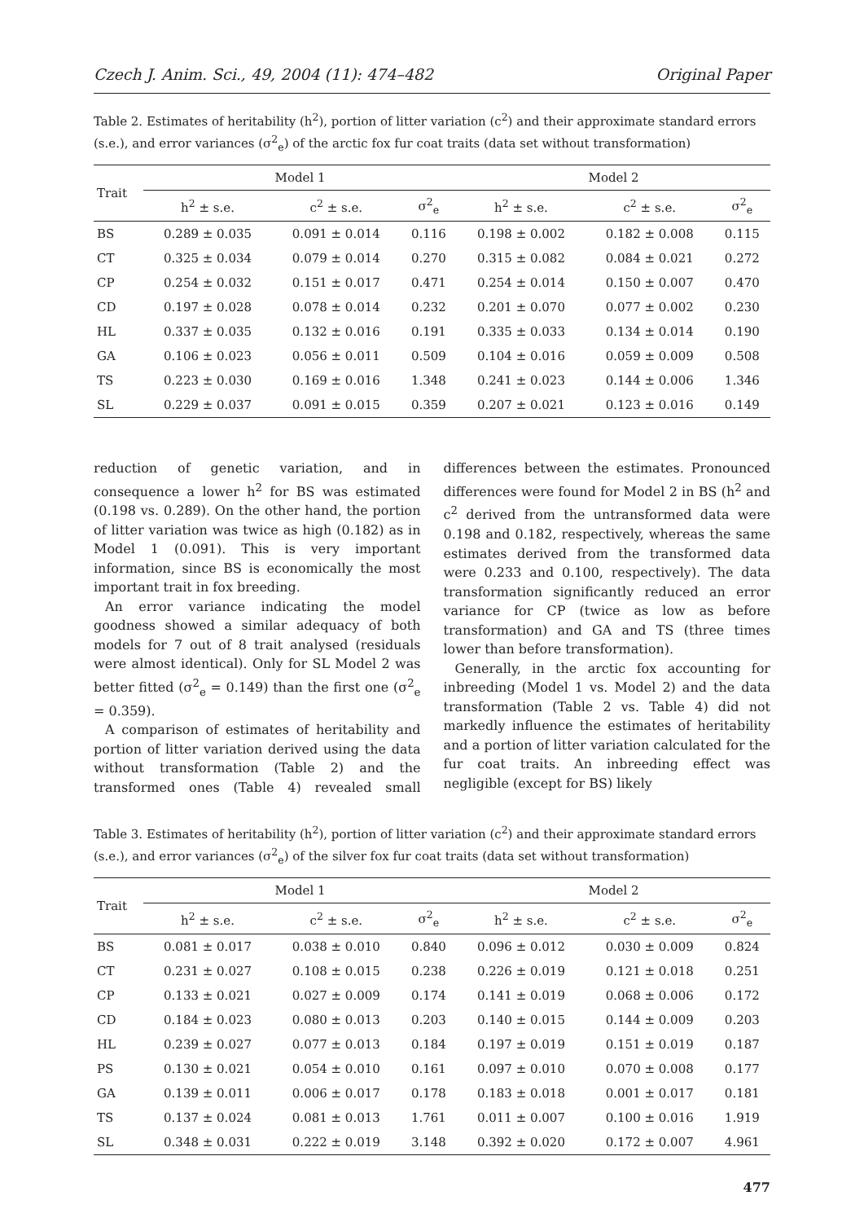Czech J. Anim. Sci., 49, 2004 (11): 474–482 Original Paper
Table 2. Estimates of heritability (h<sup>2</sup>), portion of litter variation (c<sup>2</sup>) and their approximate standard errors (s.e.), and error variances (σ<sup>2</sup><sub>e</sub>) of the arctic fox fur coat traits (data set without transformation)
| Trait | Model 1 | | | Model 2 | | |
| --- | --- | --- | --- | --- | --- | --- |
| | h<sup>2</sup> ± s.e. | c<sup>2</sup> ± s.e. | σ<sup>2</sup><sub>e</sub> | h<sup>2</sup> ± s.e. | c<sup>2</sup> ± s.e. | σ<sup>2</sup><sub>e</sub> |
| BS | 0.289 ± 0.035 | 0.091 ± 0.014 | 0.116 | 0.198 ± 0.002 | 0.182 ± 0.008 | 0.115 |
| CT | 0.325 ± 0.034 | 0.079 ± 0.014 | 0.270 | 0.315 ± 0.082 | 0.084 ± 0.021 | 0.272 |
| CP | 0.254 ± 0.032 | 0.151 ± 0.017 | 0.471 | 0.254 ± 0.014 | 0.150 ± 0.007 | 0.470 |
| CD | 0.197 ± 0.028 | 0.078 ± 0.014 | 0.232 | 0.201 ± 0.070 | 0.077 ± 0.002 | 0.230 |
| HL | 0.337 ± 0.035 | 0.132 ± 0.016 | 0.191 | 0.335 ± 0.033 | 0.134 ± 0.014 | 0.190 |
| GA | 0.106 ± 0.023 | 0.056 ± 0.011 | 0.509 | 0.104 ± 0.016 | 0.059 ± 0.009 | 0.508 |
| TS | 0.223 ± 0.030 | 0.169 ± 0.016 | 1.348 | 0.241 ± 0.023 | 0.144 ± 0.006 | 1.346 |
| SL | 0.229 ± 0.037 | 0.091 ± 0.015 | 0.359 | 0.207 ± 0.021 | 0.123 ± 0.016 | 0.149 |
reduction of genetic variation, and in consequence a lower h<sup>2</sup> for BS was estimated (0.198 vs. 0.289). On the other hand, the portion of litter variation was twice as high (0.182) as in Model 1 (0.091). This is very important information, since BS is economically the most important trait in fox breeding.
An error variance indicating the model goodness showed a similar adequacy of both models for 7 out of 8 trait analysed (residuals were almost identical). Only for SL Model 2 was better fitted (σ<sup>2</sup><sub>e</sub> = 0.149) than the first one (σ<sup>2</sup><sub>e</sub> = 0.359).
A comparison of estimates of heritability and portion of litter variation derived using the data without transformation (Table 2) and the transformed ones (Table 4) revealed small differences between the estimates. Pronounced differences were found for Model 2 in BS (h<sup>2</sup> and c<sup>2</sup> derived from the untransformed data were 0.198 and 0.182, respectively, whereas the same estimates derived from the transformed data were 0.233 and 0.100, respectively). The data transformation significantly reduced an error variance for CP (twice as low as before transformation) and GA and TS (three times lower than before transformation).
Generally, in the arctic fox accounting for inbreeding (Model 1 vs. Model 2) and the data transformation (Table 2 vs. Table 4) did not markedly influence the estimates of heritability and a portion of litter variation calculated for the fur coat traits. An inbreeding effect was negligible (except for BS) likely
Table 3. Estimates of heritability (h<sup>2</sup>), portion of litter variation (c<sup>2</sup>) and their approximate standard errors (s.e.), and error variances (σ<sup>2</sup><sub>e</sub>) of the silver fox fur coat traits (data set without transformation)
| Trait | Model 1 | | | Model 2 | | |
| --- | --- | --- | --- | --- | --- | --- |
| | h<sup>2</sup> ± s.e. | c<sup>2</sup> ± s.e. | σ<sup>2</sup><sub>e</sub> | h<sup>2</sup> ± s.e. | c<sup>2</sup> ± s.e. | σ<sup>2</sup><sub>e</sub> |
| BS | 0.081 ± 0.017 | 0.038 ± 0.010 | 0.840 | 0.096 ± 0.012 | 0.030 ± 0.009 | 0.824 |
| CT | 0.231 ± 0.027 | 0.108 ± 0.015 | 0.238 | 0.226 ± 0.019 | 0.121 ± 0.018 | 0.251 |
| CP | 0.133 ± 0.021 | 0.027 ± 0.009 | 0.174 | 0.141 ± 0.019 | 0.068 ± 0.006 | 0.172 |
| CD | 0.184 ± 0.023 | 0.080 ± 0.013 | 0.203 | 0.140 ± 0.015 | 0.144 ± 0.009 | 0.203 |
| HL | 0.239 ± 0.027 | 0.077 ± 0.013 | 0.184 | 0.197 ± 0.019 | 0.151 ± 0.019 | 0.187 |
| PS | 0.130 ± 0.021 | 0.054 ± 0.010 | 0.161 | 0.097 ± 0.010 | 0.070 ± 0.008 | 0.177 |
| GA | 0.139 ± 0.011 | 0.006 ± 0.017 | 0.178 | 0.183 ± 0.018 | 0.001 ± 0.017 | 0.181 |
| TS | 0.137 ± 0.024 | 0.081 ± 0.013 | 1.761 | 0.011 ± 0.007 | 0.100 ± 0.016 | 1.919 |
| SL | 0.348 ± 0.031 | 0.222 ± 0.019 | 3.148 | 0.392 ± 0.020 | 0.172 ± 0.007 | 4.961 |
477